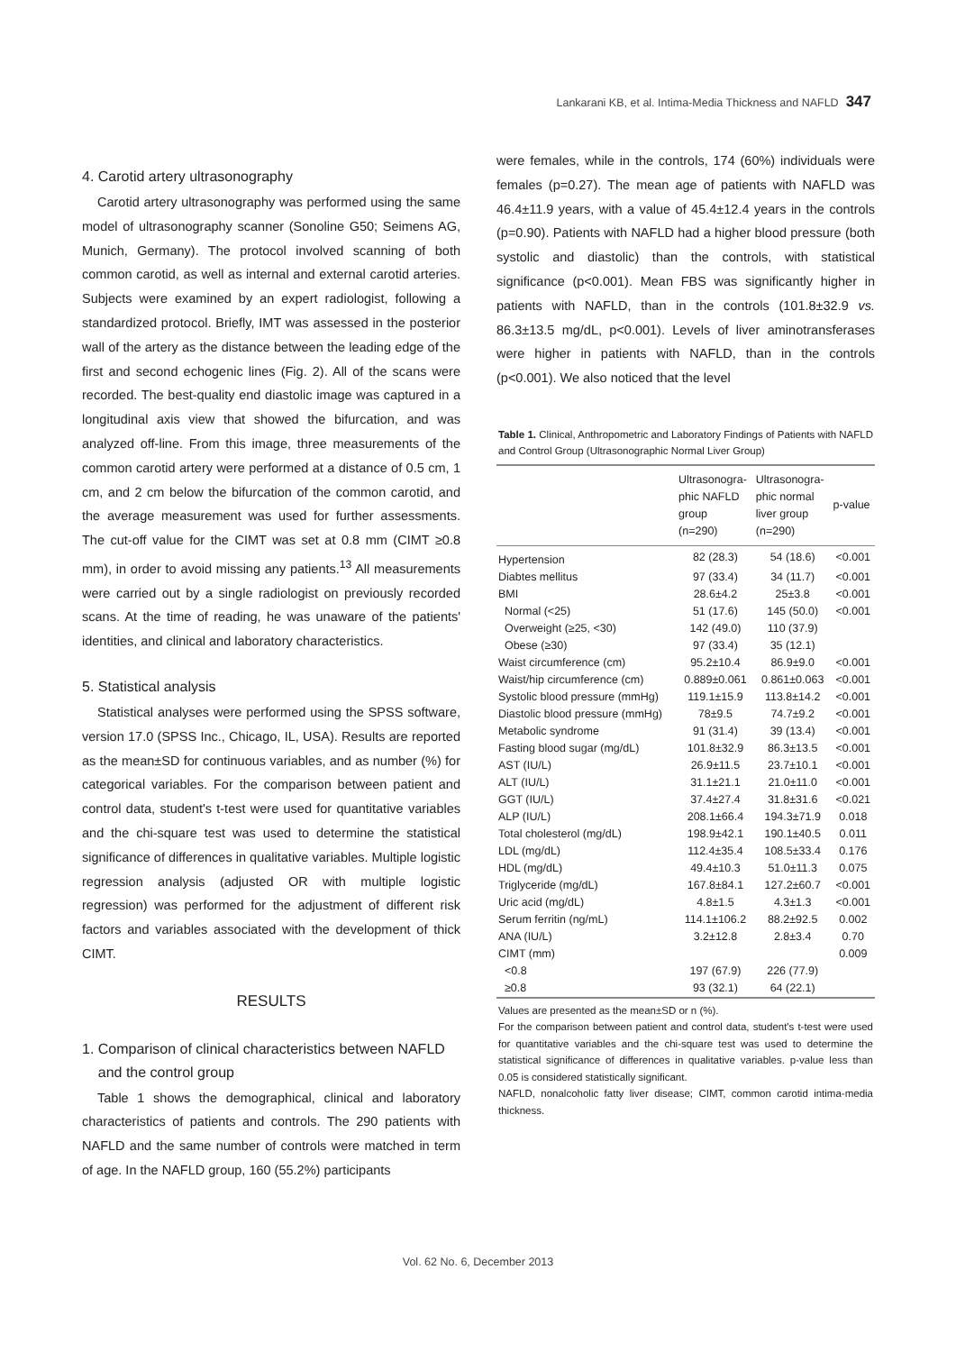Lankarani KB, et al. Intima-Media Thickness and NAFLD 347
4. Carotid artery ultrasonography
Carotid artery ultrasonography was performed using the same model of ultrasonography scanner (Sonoline G50; Seimens AG, Munich, Germany). The protocol involved scanning of both common carotid, as well as internal and external carotid arteries. Subjects were examined by an expert radiologist, following a standardized protocol. Briefly, IMT was assessed in the posterior wall of the artery as the distance between the leading edge of the first and second echogenic lines (Fig. 2). All of the scans were recorded. The best-quality end diastolic image was captured in a longitudinal axis view that showed the bifurcation, and was analyzed off-line. From this image, three measurements of the common carotid artery were performed at a distance of 0.5 cm, 1 cm, and 2 cm below the bifurcation of the common carotid, and the average measurement was used for further assessments. The cut-off value for the CIMT was set at 0.8 mm (CIMT ≥0.8 mm), in order to avoid missing any patients.<sup>13</sup> All measurements were carried out by a single radiologist on previously recorded scans. At the time of reading, he was unaware of the patients' identities, and clinical and laboratory characteristics.
5. Statistical analysis
Statistical analyses were performed using the SPSS software, version 17.0 (SPSS Inc., Chicago, IL, USA). Results are reported as the mean±SD for continuous variables, and as number (%) for categorical variables. For the comparison between patient and control data, student's t-test were used for quantitative variables and the chi-square test was used to determine the statistical significance of differences in qualitative variables. Multiple logistic regression analysis (adjusted OR with multiple logistic regression) was performed for the adjustment of different risk factors and variables associated with the development of thick CIMT.
RESULTS
1. Comparison of clinical characteristics between NAFLD
and the control group
Table 1 shows the demographical, clinical and laboratory characteristics of patients and controls. The 290 patients with NAFLD and the same number of controls were matched in term of age. In the NAFLD group, 160 (55.2%) participants
were females, while in the controls, 174 (60%) individuals were females (p=0.27). The mean age of patients with NAFLD was 46.4±11.9 years, with a value of 45.4±12.4 years in the controls (p=0.90). Patients with NAFLD had a higher blood pressure (both systolic and diastolic) than the controls, with statistical significance (p<0.001). Mean FBS was significantly higher in patients with NAFLD, than in the controls (101.8±32.9 vs. 86.3±13.5 mg/dL, p<0.001). Levels of liver aminotransferases were higher in patients with NAFLD, than in the controls (p<0.001). We also noticed that the level
Table 1. Clinical, Anthropometric and Laboratory Findings of Patients with NAFLD and Control Group (Ultrasonographic Normal Liver Group)
| | Ultrasonogra- phic NAFLD group (n=290) | Ultrasonogra- phic normal liver group (n=290) | p-value |
| --- | --- | --- | --- |
| Hypertension | 82 (28.3) | 54 (18.6) | <0.001 |
| Diabtes mellitus | 97 (33.4) | 34 (11.7) | <0.001 |
| BMI | 28.6±4.2 | 25±3.8 | <0.001 |
| Normal (<25) | 51 (17.6) | 145 (50.0) | <0.001 |
| Overweight (≥25, <30) | 142 (49.0) | 110 (37.9) | |
| Obese (≥30) | 97 (33.4) | 35 (12.1) | |
| Waist circumference (cm) | 95.2±10.4 | 86.9±9.0 | <0.001 |
| Waist/hip circumference (cm) | 0.889±0.061 | 0.861±0.063 | <0.001 |
| Systolic blood pressure (mmHg) | 119.1±15.9 | 113.8±14.2 | <0.001 |
| Diastolic blood pressure (mmHg) | 78±9.5 | 74.7±9.2 | <0.001 |
| Metabolic syndrome | 91 (31.4) | 39 (13.4) | <0.001 |
| Fasting blood sugar (mg/dL) | 101.8±32.9 | 86.3±13.5 | <0.001 |
| AST (IU/L) | 26.9±11.5 | 23.7±10.1 | <0.001 |
| ALT (IU/L) | 31.1±21.1 | 21.0±11.0 | <0.001 |
| GGT (IU/L) | 37.4±27.4 | 31.8±31.6 | <0.021 |
| ALP (IU/L) | 208.1±66.4 | 194.3±71.9 | 0.018 |
| Total cholesterol (mg/dL) | 198.9±42.1 | 190.1±40.5 | 0.011 |
| LDL (mg/dL) | 112.4±35.4 | 108.5±33.4 | 0.176 |
| HDL (mg/dL) | 49.4±10.3 | 51.0±11.3 | 0.075 |
| Triglyceride (mg/dL) | 167.8±84.1 | 127.2±60.7 | <0.001 |
| Uric acid (mg/dL) | 4.8±1.5 | 4.3±1.3 | <0.001 |
| Serum ferritin (ng/mL) | 114.1±106.2 | 88.2±92.5 | 0.002 |
| ANA (IU/L) | 3.2±12.8 | 2.8±3.4 | 0.70 |
| CIMT (mm) | | | 0.009 |
| <0.8 | 197 (67.9) | 226 (77.9) | |
| ≥0.8 | 93 (32.1) | 64 (22.1) | |
Values are presented as the mean±SD or n (%).
For the comparison between patient and control data, student's t-test were used for quantitative variables and the chi-square test was used to determine the statistical significance of differences in qualitative variables. p-value less than 0.05 is considered statistically significant.
NAFLD, nonalcoholic fatty liver disease; CIMT, common carotid intima-media thickness.
Vol. 62 No. 6, December 2013